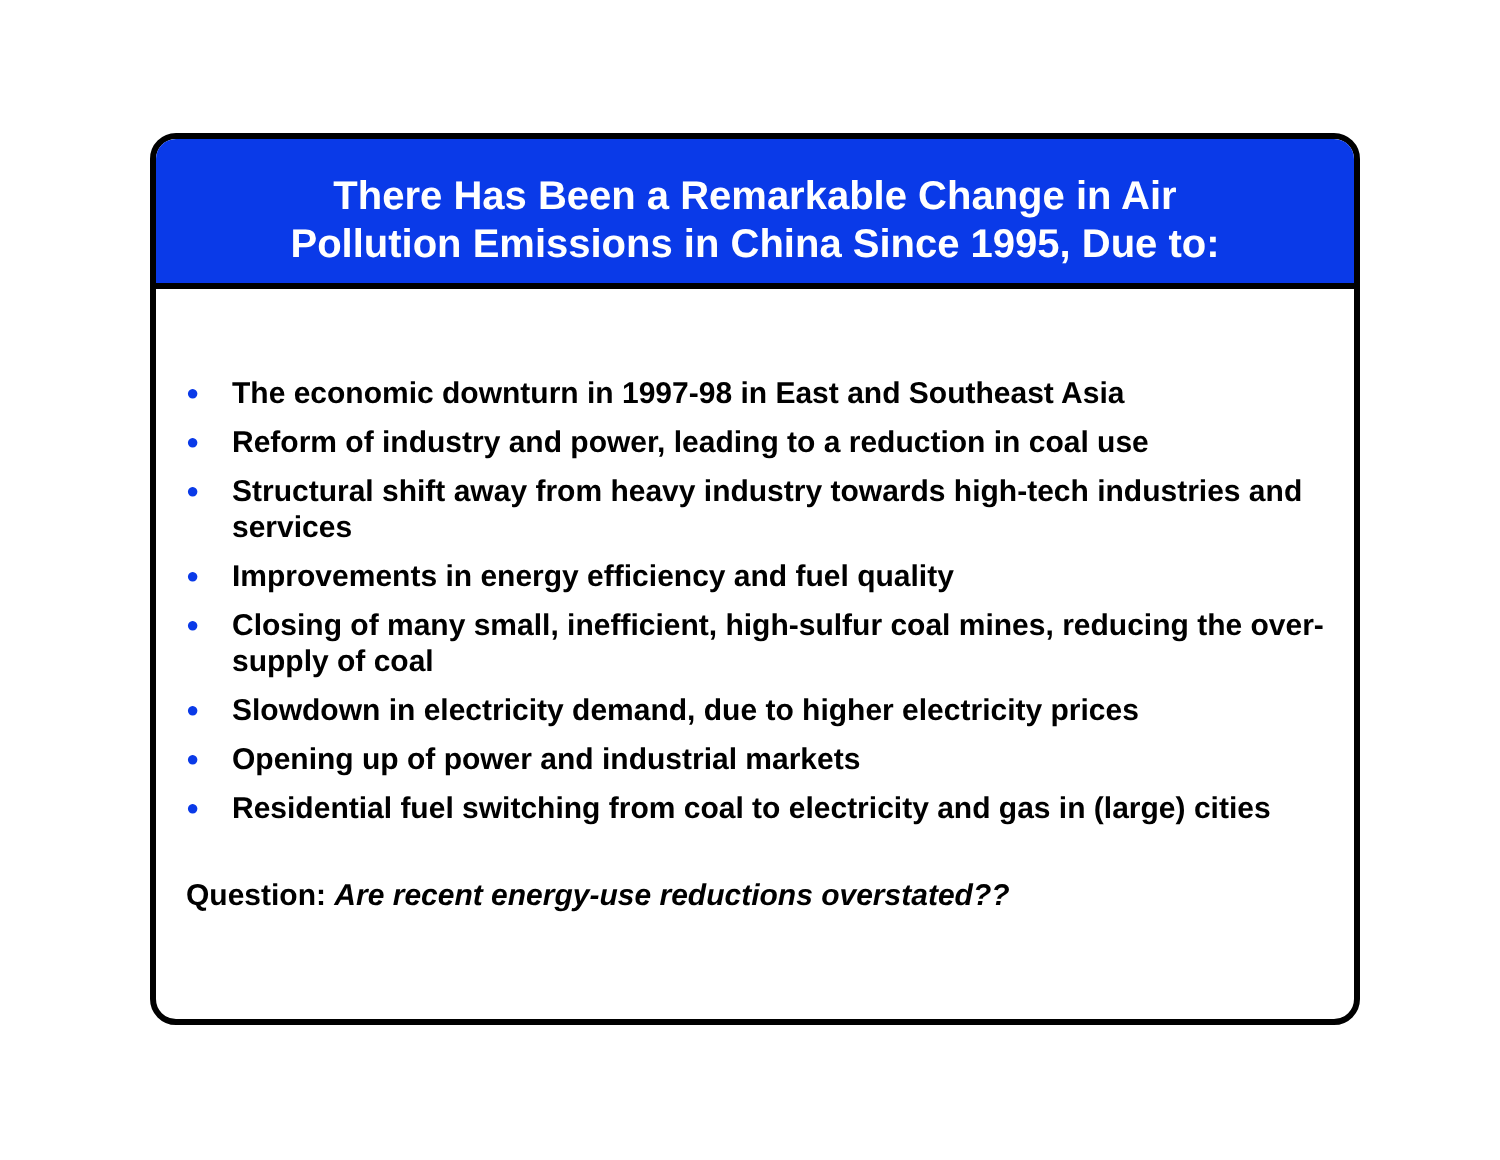There Has Been a Remarkable Change in Air
Pollution Emissions in China Since 1995, Due to:
● The economic downturn in 1997-98 in East and Southeast Asia
● Reform of industry and power, leading to a reduction in coal use
● Structural shift away from heavy industry towards high-tech industries and services
● Improvements in energy efficiency and fuel quality
● Closing of many small, inefficient, high-sulfur coal mines, reducing the over-supply of coal
● Slowdown in electricity demand, due to higher electricity prices
● Opening up of power and industrial markets
● Residential fuel switching from coal to electricity and gas in (large) cities
Question: Are recent energy-use reductions overstated??